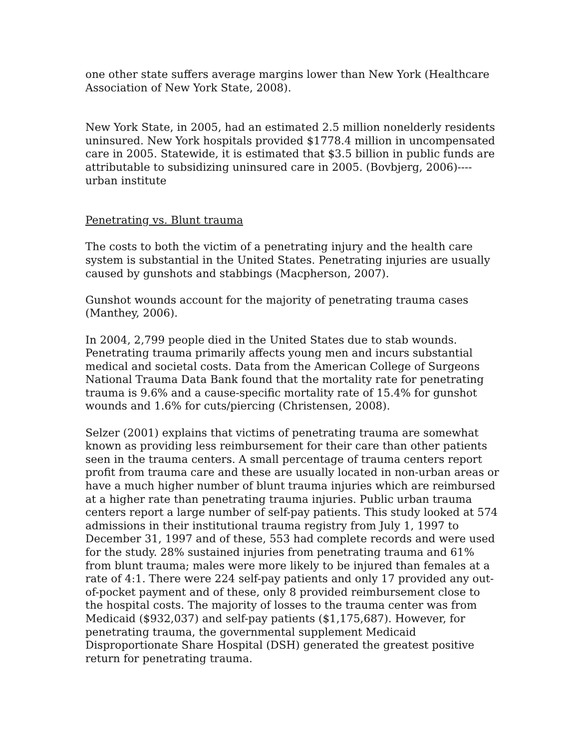one other state suffers average margins lower than New York (Healthcare Association of New York State, 2008).
New York State, in 2005, had an estimated 2.5 million nonelderly residents uninsured. New York hospitals provided $1778.4 million in uncompensated care in 2005. Statewide, it is estimated that $3.5 billion in public funds are attributable to subsidizing uninsured care in 2005. (Bovbjerg, 2006)---- urban institute
Penetrating vs. Blunt trauma
The costs to both the victim of a penetrating injury and the health care system is substantial in the United States. Penetrating injuries are usually caused by gunshots and stabbings (Macpherson, 2007).
Gunshot wounds account for the majority of penetrating trauma cases (Manthey, 2006).
In 2004, 2,799 people died in the United States due to stab wounds. Penetrating trauma primarily affects young men and incurs substantial medical and societal costs. Data from the American College of Surgeons National Trauma Data Bank found that the mortality rate for penetrating trauma is 9.6% and a cause-specific mortality rate of 15.4% for gunshot wounds and 1.6% for cuts/piercing (Christensen, 2008).
Selzer (2001) explains that victims of penetrating trauma are somewhat known as providing less reimbursement for their care than other patients seen in the trauma centers. A small percentage of trauma centers report profit from trauma care and these are usually located in non-urban areas or have a much higher number of blunt trauma injuries which are reimbursed at a higher rate than penetrating trauma injuries. Public urban trauma centers report a large number of self-pay patients. This study looked at 574 admissions in their institutional trauma registry from July 1, 1997 to December 31, 1997 and of these, 553 had complete records and were used for the study. 28% sustained injuries from penetrating trauma and 61% from blunt trauma; males were more likely to be injured than females at a rate of 4:1. There were 224 self-pay patients and only 17 provided any out-of-pocket payment and of these, only 8 provided reimbursement close to the hospital costs. The majority of losses to the trauma center was from Medicaid ($932,037) and self-pay patients ($1,175,687). However, for penetrating trauma, the governmental supplement Medicaid Disproportionate Share Hospital (DSH) generated the greatest positive return for penetrating trauma.